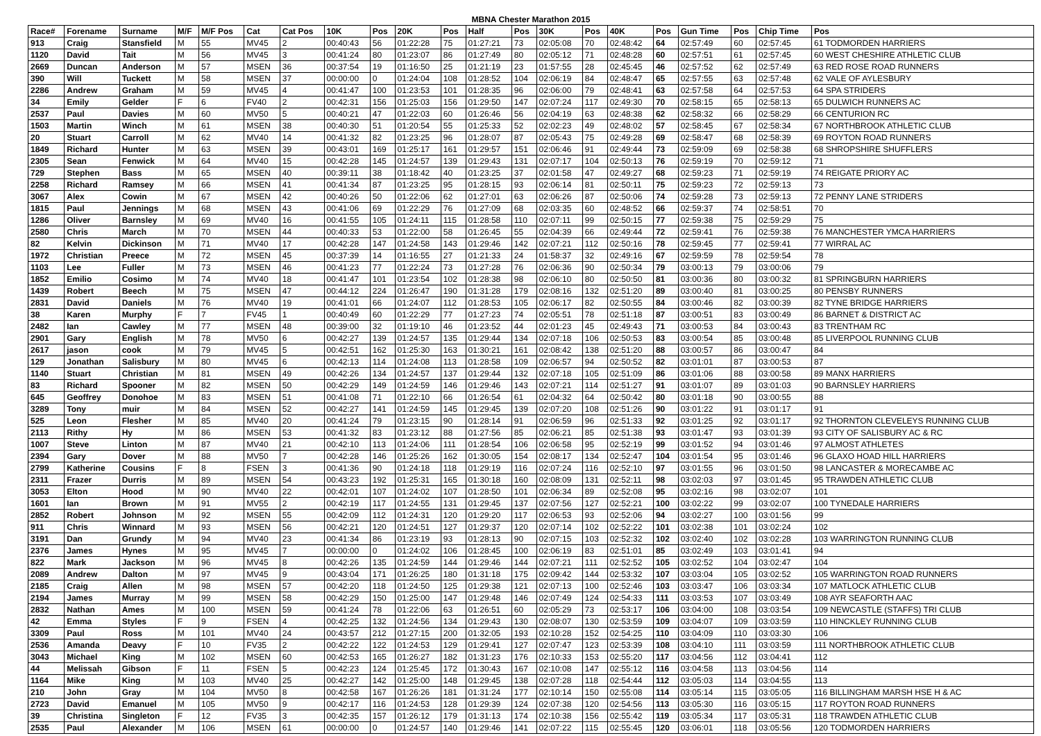| MBNA Chester Marathon 2015 | | | | | | | | | | | | | | | | | | | | |
| --- | --- | --- | --- | --- | --- | --- | --- | --- | --- | --- | --- | --- | --- | --- | --- | --- | --- | --- | --- | --- |
| Race# | Forename | Surname | M/F | M/F Pos | Cat | Cat Pos | 10K | Pos | 20K | Pos | Half | Pos | 30K | Pos | 40K | Pos | Gun Time | Pos | Chip Time | Pos |
| 913 | Craig | Stansfield | M | 55 | MV45 | 2 | 00:40:43 | 56 | 01:22:28 | 75 | 01:27:21 | 73 | 02:05:08 | 70 | 02:48:42 | 64 | 02:57:49 | 60 | 02:57:45 | 61 TODMORDEN HARRIERS |
| 1120 | David | Tait | M | 56 | MV45 | 3 | 00:41:24 | 80 | 01:23:07 | 86 | 01:27:49 | 80 | 02:05:12 | 71 | 02:48:28 | 60 | 02:57:51 | 61 | 02:57:45 | 60 WEST CHESHIRE ATHLETIC CLUB |
| 2669 | Duncan | Anderson | M | 57 | MSEN | 36 | 00:37:54 | 19 | 01:16:50 | 25 | 01:21:19 | 23 | 01:57:55 | 28 | 02:45:45 | 46 | 02:57:52 | 62 | 02:57:49 | 63 RED ROSE ROAD RUNNERS |
| 390 | Will | Tuckett | M | 58 | MSEN | 37 | 00:00:00 | 0 | 01:24:04 | 108 | 01:28:52 | 104 | 02:06:19 | 84 | 02:48:47 | 65 | 02:57:55 | 63 | 02:57:48 | 62 VALE OF AYLESBURY |
| 2286 | Andrew | Graham | M | 59 | MV45 | 4 | 00:41:47 | 100 | 01:23:53 | 101 | 01:28:35 | 96 | 02:06:00 | 79 | 02:48:41 | 63 | 02:57:58 | 64 | 02:57:53 | 64 SPA STRIDERS |
| 34 | Emily | Gelder | F | 6 | FV40 | 2 | 00:42:31 | 156 | 01:25:03 | 156 | 01:29:50 | 147 | 02:07:24 | 117 | 02:49:30 | 70 | 02:58:15 | 65 | 02:58:13 | 65 DULWICH RUNNERS AC |
| 2537 | Paul | Davies | M | 60 | MV50 | 5 | 00:40:21 | 47 | 01:22:03 | 60 | 01:26:46 | 56 | 02:04:19 | 63 | 02:48:38 | 62 | 02:58:32 | 66 | 02:58:29 | 66 CENTURION RC |
| 1503 | Martin | Winch | M | 61 | MSEN | 38 | 00:40:30 | 51 | 01:20:54 | 55 | 01:25:33 | 52 | 02:02:23 | 49 | 02:48:02 | 57 | 02:58:45 | 67 | 02:58:34 | 67 NORTHBROOK ATHLETIC CLUB |
| 20 | Stuart | Carroll | M | 62 | MV40 | 14 | 00:41:32 | 82 | 01:23:25 | 96 | 01:28:07 | 87 | 02:05:43 | 75 | 02:49:28 | 69 | 02:58:47 | 68 | 02:58:39 | 69 ROYTON ROAD RUNNERS |
| 1849 | Richard | Hunter | M | 63 | MSEN | 39 | 00:43:01 | 169 | 01:25:17 | 161 | 01:29:57 | 151 | 02:06:46 | 91 | 02:49:44 | 73 | 02:59:09 | 69 | 02:58:38 | 68 SHROPSHIRE SHUFFLERS |
| 2305 | Sean | Fenwick | M | 64 | MV40 | 15 | 00:42:28 | 145 | 01:24:57 | 139 | 01:29:43 | 131 | 02:07:17 | 104 | 02:50:13 | 76 | 02:59:19 | 70 | 02:59:12 | 71 |
| 729 | Stephen | Bass | M | 65 | MSEN | 40 | 00:39:11 | 38 | 01:18:42 | 40 | 01:23:25 | 37 | 02:01:58 | 47 | 02:49:27 | 68 | 02:59:23 | 71 | 02:59:19 | 74 REIGATE PRIORY AC |
| 2258 | Richard | Ramsey | M | 66 | MSEN | 41 | 00:41:34 | 87 | 01:23:25 | 95 | 01:28:15 | 93 | 02:06:14 | 81 | 02:50:11 | 75 | 02:59:23 | 72 | 02:59:13 | 73 |
| 3067 | Alex | Cowin | M | 67 | MSEN | 42 | 00:40:26 | 50 | 01:22:06 | 62 | 01:27:01 | 63 | 02:06:26 | 87 | 02:50:06 | 74 | 02:59:28 | 73 | 02:59:13 | 72 PENNY LANE STRIDERS |
| 1815 | Paul | Jennings | M | 68 | MSEN | 43 | 00:41:06 | 69 | 01:22:29 | 76 | 01:27:09 | 68 | 02:03:35 | 60 | 02:48:52 | 66 | 02:59:37 | 74 | 02:58:51 | 70 |
| 1286 | Oliver | Barnsley | M | 69 | MV40 | 16 | 00:41:55 | 105 | 01:24:11 | 115 | 01:28:58 | 110 | 02:07:11 | 99 | 02:50:15 | 77 | 02:59:38 | 75 | 02:59:29 | 75 |
| 2580 | Chris | March | M | 70 | MSEN | 44 | 00:40:33 | 53 | 01:22:00 | 58 | 01:26:45 | 55 | 02:04:39 | 66 | 02:49:44 | 72 | 02:59:41 | 76 | 02:59:38 | 76 MANCHESTER YMCA HARRIERS |
| 82 | Kelvin | Dickinson | M | 71 | MV40 | 17 | 00:42:28 | 147 | 01:24:58 | 143 | 01:29:46 | 142 | 02:07:21 | 112 | 02:50:16 | 78 | 02:59:45 | 77 | 02:59:41 | 77 WIRRAL AC |
| 1972 | Christian | Preece | M | 72 | MSEN | 45 | 00:37:39 | 14 | 01:16:55 | 27 | 01:21:33 | 24 | 01:58:37 | 32 | 02:49:16 | 67 | 02:59:59 | 78 | 02:59:54 | 78 |
| 1103 | Lee | Fuller | M | 73 | MSEN | 46 | 00:41:23 | 77 | 01:22:24 | 73 | 01:27:28 | 76 | 02:06:36 | 90 | 02:50:34 | 79 | 03:00:13 | 79 | 03:00:06 | 79 |
| 1852 | Emilio | Cosimo | M | 74 | MV40 | 18 | 00:41:47 | 101 | 01:23:54 | 102 | 01:28:38 | 98 | 02:06:10 | 80 | 02:50:50 | 81 | 03:00:36 | 80 | 03:00:32 | 81 SPRINGBURN HARRIERS |
| 1439 | Robert | Beech | M | 75 | MSEN | 47 | 00:44:12 | 224 | 01:26:47 | 190 | 01:31:28 | 179 | 02:08:16 | 132 | 02:51:20 | 89 | 03:00:40 | 81 | 03:00:25 | 80 PENSBY RUNNERS |
| 2831 | David | Daniels | M | 76 | MV40 | 19 | 00:41:01 | 66 | 01:24:07 | 112 | 01:28:53 | 105 | 02:06:17 | 82 | 02:50:55 | 84 | 03:00:46 | 82 | 03:00:39 | 82 TYNE BRIDGE HARRIERS |
| 38 | Karen | Murphy | F | 7 | FV45 | 1 | 00:40:49 | 60 | 01:22:29 | 77 | 01:27:23 | 74 | 02:05:51 | 78 | 02:51:18 | 87 | 03:00:51 | 83 | 03:00:49 | 86 BARNET & DISTRICT AC |
| 2482 | Ian | Cawley | M | 77 | MSEN | 48 | 00:39:00 | 32 | 01:19:10 | 46 | 01:23:52 | 44 | 02:01:23 | 45 | 02:49:43 | 71 | 03:00:53 | 84 | 03:00:43 | 83 TRENTHAM RC |
| 2901 | Gary | English | M | 78 | MV50 | 6 | 00:42:27 | 139 | 01:24:57 | 135 | 01:29:44 | 134 | 02:07:18 | 106 | 02:50:53 | 83 | 03:00:54 | 85 | 03:00:48 | 85 LIVERPOOL RUNNING CLUB |
| 2617 | jason | cook | M | 79 | MV45 | 5 | 00:42:51 | 162 | 01:25:30 | 163 | 01:30:21 | 161 | 02:08:42 | 138 | 02:51:20 | 88 | 03:00:57 | 86 | 03:00:47 | 84 |
| 129 | Jonathan | Salisbury | M | 80 | MV45 | 6 | 00:42:13 | 114 | 01:24:08 | 113 | 01:28:58 | 109 | 02:06:57 | 94 | 02:50:52 | 82 | 03:01:01 | 87 | 03:00:53 | 87 |
| 1140 | Stuart | Christian | M | 81 | MSEN | 49 | 00:42:26 | 134 | 01:24:57 | 137 | 01:29:44 | 132 | 02:07:18 | 105 | 02:51:09 | 86 | 03:01:06 | 88 | 03:00:58 | 89 MANX HARRIERS |
| 83 | Richard | Spooner | M | 82 | MSEN | 50 | 00:42:29 | 149 | 01:24:59 | 146 | 01:29:46 | 143 | 02:07:21 | 114 | 02:51:27 | 91 | 03:01:07 | 89 | 03:01:03 | 90 BARNSLEY HARRIERS |
| 645 | Geoffrey | Donohoe | M | 83 | MSEN | 51 | 00:41:08 | 71 | 01:22:10 | 66 | 01:26:54 | 61 | 02:04:32 | 64 | 02:50:42 | 80 | 03:01:18 | 90 | 03:00:55 | 88 |
| 3289 | Tony | muir | M | 84 | MSEN | 52 | 00:42:27 | 141 | 01:24:59 | 145 | 01:29:45 | 139 | 02:07:20 | 108 | 02:51:26 | 90 | 03:01:22 | 91 | 03:01:17 | 91 |
| 525 | Leon | Flesher | M | 85 | MV40 | 20 | 00:41:24 | 79 | 01:23:15 | 90 | 01:28:14 | 91 | 02:06:59 | 96 | 02:51:33 | 92 | 03:01:25 | 92 | 03:01:17 | 92 THORNTON CLEVELEYS RUNNING CLUB |
| 2113 | Rithy | Hy | M | 86 | MSEN | 53 | 00:41:32 | 83 | 01:23:12 | 88 | 01:27:56 | 85 | 02:06:21 | 85 | 02:51:38 | 93 | 03:01:47 | 93 | 03:01:39 | 93 CITY OF SALISBURY AC & RC |
| 1007 | Steve | Linton | M | 87 | MV40 | 21 | 00:42:10 | 113 | 01:24:06 | 111 | 01:28:54 | 106 | 02:06:58 | 95 | 02:52:19 | 99 | 03:01:52 | 94 | 03:01:46 | 97 ALMOST ATHLETES |
| 2394 | Gary | Dover | M | 88 | MV50 | 7 | 00:42:28 | 146 | 01:25:26 | 162 | 01:30:05 | 154 | 02:08:17 | 134 | 02:52:47 | 104 | 03:01:54 | 95 | 03:01:46 | 96 GLAXO HOAD HILL HARRIERS |
| 2799 | Katherine | Cousins | F | 8 | FSEN | 3 | 00:41:36 | 90 | 01:24:18 | 118 | 01:29:19 | 116 | 02:07:24 | 116 | 02:52:10 | 97 | 03:01:55 | 96 | 03:01:50 | 98 LANCASTER & MORECAMBE AC |
| 2311 | Frazer | Durris | M | 89 | MSEN | 54 | 00:43:23 | 192 | 01:25:31 | 165 | 01:30:18 | 160 | 02:08:09 | 131 | 02:52:11 | 98 | 03:02:03 | 97 | 03:01:45 | 95 TRAWDEN ATHLETIC CLUB |
| 3053 | Elton | Hood | M | 90 | MV40 | 22 | 00:42:01 | 107 | 01:24:02 | 107 | 01:28:50 | 101 | 02:06:34 | 89 | 02:52:08 | 95 | 03:02:16 | 98 | 03:02:07 | 101 |
| 1601 | Ian | Brown | M | 91 | MV55 | 2 | 00:42:19 | 117 | 01:24:55 | 131 | 01:29:45 | 137 | 02:07:56 | 127 | 02:52:21 | 100 | 03:02:22 | 99 | 03:02:07 | 100 TYNEDALE HARRIERS |
| 2852 | Robert | Johnson | M | 92 | MSEN | 55 | 00:42:09 | 112 | 01:24:31 | 120 | 01:29:20 | 117 | 02:06:53 | 93 | 02:52:06 | 94 | 03:02:27 | 100 | 03:01:56 | 99 |
| 911 | Chris | Winnard | M | 93 | MSEN | 56 | 00:42:21 | 120 | 01:24:51 | 127 | 01:29:37 | 120 | 02:07:14 | 102 | 02:52:22 | 101 | 03:02:38 | 101 | 03:02:24 | 102 |
| 3191 | Dan | Grundy | M | 94 | MV40 | 23 | 00:41:34 | 86 | 01:23:19 | 93 | 01:28:13 | 90 | 02:07:15 | 103 | 02:52:32 | 102 | 03:02:40 | 102 | 03:02:28 | 103 WARRINGTON RUNNING CLUB |
| 2376 | James | Hynes | M | 95 | MV45 | 7 | 00:00:00 | 0 | 01:24:02 | 106 | 01:28:45 | 100 | 02:06:19 | 83 | 02:51:01 | 85 | 03:02:49 | 103 | 03:01:41 | 94 |
| 822 | Mark | Jackson | M | 96 | MV45 | 8 | 00:42:26 | 135 | 01:24:59 | 144 | 01:29:46 | 144 | 02:07:21 | 111 | 02:52:52 | 105 | 03:02:52 | 104 | 03:02:47 | 104 |
| 2089 | Andrew | Dalton | M | 97 | MV45 | 9 | 00:43:04 | 171 | 01:26:25 | 180 | 01:31:18 | 175 | 02:09:42 | 144 | 02:53:32 | 107 | 03:03:04 | 105 | 03:02:52 | 105 WARRINGTON ROAD RUNNERS |
| 2185 | Craig | Allen | M | 98 | MSEN | 57 | 00:42:20 | 118 | 01:24:50 | 125 | 01:29:38 | 121 | 02:07:13 | 100 | 02:52:46 | 103 | 03:03:47 | 106 | 03:03:34 | 107 MATLOCK ATHLETIC CLUB |
| 2194 | James | Murray | M | 99 | MSEN | 58 | 00:42:29 | 150 | 01:25:00 | 147 | 01:29:48 | 146 | 02:07:49 | 124 | 02:54:33 | 111 | 03:03:53 | 107 | 03:03:49 | 108 AYR SEAFORTH AAC |
| 2832 | Nathan | Ames | M | 100 | MSEN | 59 | 00:41:24 | 78 | 01:22:06 | 63 | 01:26:51 | 60 | 02:05:29 | 73 | 02:53:17 | 106 | 03:04:00 | 108 | 03:03:54 | 109 NEWCASTLE (STAFFS) TRI CLUB |
| 42 | Emma | Styles | F | 9 | FSEN | 4 | 00:42:25 | 132 | 01:24:56 | 134 | 01:29:43 | 130 | 02:08:07 | 130 | 02:53:59 | 109 | 03:04:07 | 109 | 03:03:59 | 110 HINCKLEY RUNNING CLUB |
| 3309 | Paul | Ross | M | 101 | MV40 | 24 | 00:43:57 | 212 | 01:27:15 | 200 | 01:32:05 | 193 | 02:10:28 | 152 | 02:54:25 | 110 | 03:04:09 | 110 | 03:03:30 | 106 |
| 2536 | Amanda | Deavy | F | 10 | FV35 | 2 | 00:42:22 | 122 | 01:24:53 | 129 | 01:29:41 | 127 | 02:07:47 | 123 | 02:53:39 | 108 | 03:04:10 | 111 | 03:03:59 | 111 NORTHBROOK ATHLETIC CLUB |
| 3043 | Michael | King | M | 102 | MSEN | 60 | 00:42:53 | 165 | 01:26:27 | 182 | 01:31:23 | 176 | 02:10:33 | 153 | 02:55:20 | 117 | 03:04:56 | 112 | 03:04:41 | 112 |
| 44 | Melissah | Gibson | F | 11 | FSEN | 5 | 00:42:23 | 124 | 01:25:45 | 172 | 01:30:43 | 167 | 02:10:08 | 147 | 02:55:12 | 116 | 03:04:58 | 113 | 03:04:56 | 114 |
| 1164 | Mike | King | M | 103 | MV40 | 25 | 00:42:27 | 142 | 01:25:00 | 148 | 01:29:45 | 138 | 02:07:28 | 118 | 02:54:44 | 112 | 03:05:03 | 114 | 03:04:55 | 113 |
| 210 | John | Gray | M | 104 | MV50 | 8 | 00:42:58 | 167 | 01:26:26 | 181 | 01:31:24 | 177 | 02:10:14 | 150 | 02:55:08 | 114 | 03:05:14 | 115 | 03:05:05 | 116 BILLINGHAM MARSH HSE H & AC |
| 2723 | David | Emanuel | M | 105 | MV50 | 9 | 00:42:17 | 116 | 01:24:53 | 128 | 01:29:39 | 124 | 02:07:38 | 120 | 02:54:56 | 113 | 03:05:30 | 116 | 03:05:15 | 117 ROYTON ROAD RUNNERS |
| 39 | Christina | Singleton | F | 12 | FV35 | 3 | 00:42:35 | 157 | 01:26:12 | 179 | 01:31:13 | 174 | 02:10:38 | 156 | 02:55:42 | 119 | 03:05:34 | 117 | 03:05:31 | 118 TRAWDEN ATHLETIC CLUB |
| 2535 | Paul | Alexander | M | 106 | MSEN | 61 | 00:00:00 | 0 | 01:24:57 | 140 | 01:29:46 | 141 | 02:07:22 | 115 | 02:55:45 | 120 | 03:06:01 | 118 | 03:05:56 | 120 TODMORDEN HARRIERS |